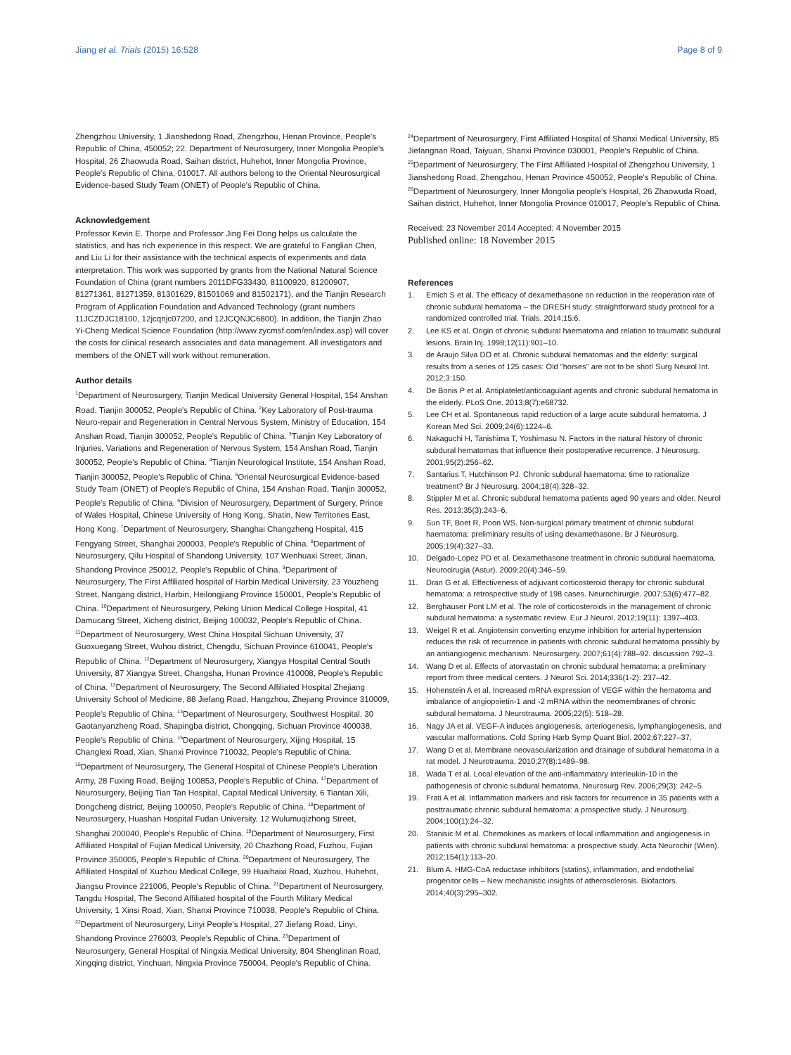Jiang et al. Trials (2015) 16:528 Page 8 of 9
Zhengzhou University, 1 Jianshedong Road, Zhengzhou, Henan Province, People's Republic of China, 450052; 22. Department of Neurosurgery, Inner Mongolia People's Hospital, 26 Zhaowuda Road, Saihan district, Huhehot, Inner Mongolia Province, People's Republic of China, 010017. All authors belong to the Oriental Neurosurgical Evidence-based Study Team (ONET) of People's Republic of China.
Acknowledgement
Professor Kevin E. Thorpe and Professor Jing Fei Dong helps us calculate the statistics, and has rich experience in this respect. We are grateful to Fanglian Chen, and Liu Li for their assistance with the technical aspects of experiments and data interpretation. This work was supported by grants from the National Natural Science Foundation of China (grant numbers 2011DFG33430, 81100920, 81200907, 81271361, 81271359, 81301629, 81501069 and 81502171), and the Tianjin Research Program of Application Foundation and Advanced Technology (grant numbers 11JCZDJC18100, 12jcqnjc07200, and 12JCQNJC6800). In addition, the Tianjin Zhao Yi-Cheng Medical Science Foundation (http://www.zycmsf.com/en/index.asp) will cover the costs for clinical research associates and data management. All investigators and members of the ONET will work without remuneration.
Author details
<sup>1</sup> Department of Neurosurgery, Tianjin Medical University General Hospital, 154 Anshan Road, Tianjin 300052, People's Republic of China. <sup>2</sup>Key Laboratory of Post-trauma Neuro-repair and Regeneration in Central Nervous System, Ministry of Education, 154 Anshan Road, Tianjin 300052, People's Republic of China. <sup>3</sup>Tianjin Key Laboratory of Injuries, Variations and Regeneration of Nervous System, 154 Anshan Road, Tianjin 300052, People's Republic of China. <sup>4</sup>Tianjin Neurological Institute, 154 Anshan Road, Tianjin 300052, People's Republic of China. <sup>5</sup>Oriental Neurosurgical Evidence-based Study Team (ONET) of People's Republic of China, 154 Anshan Road, Tianjin 300052, People's Republic of China. <sup>6</sup>Division of Neurosurgery, Department of Surgery, Prince of Wales Hospital, Chinese University of Hong Kong, Shatin, New Territories East, Hong Kong. <sup>7</sup>Department of Neurosurgery, Shanghai Changzheng Hospital, 415 Fengyang Street, Shanghai 200003, People's Republic of China. <sup>8</sup>Department of Neurosurgery, Qilu Hospital of Shandong University, 107 Wenhuaxi Street, Jinan, Shandong Province 250012, People's Republic of China. <sup>9</sup>Department of Neurosurgery, The First Affiliated hospital of Harbin Medical University, 23 Youzheng Street, Nangang district, Harbin, Heilongjiang Province 150001, People's Republic of China. <sup>10</sup>Department of Neurosurgery, Peking Union Medical College Hospital, 41 Damucang Street, Xicheng district, Beijing 100032, People's Republic of China. <sup>11</sup>Department of Neurosurgery, West China Hospital Sichuan University, 37 Guoxuegang Street, Wuhou district, Chengdu, Sichuan Province 610041, People's Republic of China. <sup>12</sup>Department of Neurosurgery, Xiangya Hospital Central South University, 87 Xiangya Street, Changsha, Hunan Province 410008, People's Republic of China. <sup>13</sup>Department of Neurosurgery, The Second Affiliated Hospital Zhejiang University School of Medicine, 88 Jiefang Road, Hangzhou, Zhejiang Province 310009, People's Republic of China. <sup>14</sup>Department of Neurosurgery, Southwest Hospital, 30 Gaotanyanzheng Road, Shapingba district, Chongqing, Sichuan Province 400038, People's Republic of China. <sup>15</sup>Department of Neurosurgery, Xijing Hospital, 15 Changlexi Road, Xian, Shanxi Province 710032, People's Republic of China. <sup>16</sup>Department of Neurosurgery, The General Hospital of Chinese People's Liberation Army, 28 Fuxing Road, Beijing 100853, People's Republic of China. <sup>17</sup>Department of Neurosurgery, Beijing Tian Tan Hospital, Capital Medical University, 6 Tiantan Xili, Dongcheng district, Beijing 100050, People's Republic of China. <sup>18</sup>Department of Neurosurgery, Huashan Hospital Fudan University, 12 Wulumuqizhong Street, Shanghai 200040, People's Republic of China. <sup>19</sup>Department of Neurosurgery, First Affiliated Hospital of Fujian Medical University, 20 Chazhong Road, Fuzhou, Fujian Province 350005, People's Republic of China. <sup>20</sup>Department of Neurosurgery, The Affiliated Hospital of Xuzhou Medical College, 99 Huaihaixi Road, Xuzhou, Huhehot, Jiangsu Province 221006, People's Republic of China. <sup>21</sup>Department of Neurosurgery, Tangdu Hospital, The Second Affiliated hospital of the Fourth Military Medical University, 1 Xinsi Road, Xian, Shanxi Province 710038, People's Republic of China. <sup>22</sup>Department of Neurosurgery, Linyi People's Hospital, 27 Jiefang Road, Linyi, Shandong Province 276003, People's Republic of China. <sup>23</sup>Department of Neurosurgery, General Hospital of Ningxia Medical University, 804 Shenglinan Road, Xingqing district, Yinchuan, Ningxia Province 750004, People's Republic of China.
<sup>24</sup> Department of Neurosurgery, First Affiliated Hospital of Shanxi Medical University, 85 Jiefangnan Road, Taiyuan, Shanxi Province 030001, People's Republic of China. <sup>25</sup>Department of Neurosurgery, The First Affiliated Hospital of Zhengzhou University, 1 Jianshedong Road, Zhengzhou, Henan Province 450052, People's Republic of China. <sup>26</sup>Department of Neurosurgery, Inner Mongolia people's Hospital, 26 Zhaowuda Road, Saihan district, Huhehot, Inner Mongolia Province 010017, People's Republic of China.
Received: 23 November 2014 Accepted: 4 November 2015
Published online: 18 November 2015
References
1. Emich S et al. The efficacy of dexamethasone on reduction in the reoperation rate of chronic subdural hematoma – the DRESH study: straightforward study protocol for a randomized controlled trial. Trials. 2014;15:6.
2. Lee KS et al. Origin of chronic subdural haematoma and relation to traumatic subdural lesions. Brain Inj. 1998;12(11):901–10.
3. de Araujo Silva DO et al. Chronic subdural hematomas and the elderly: surgical results from a series of 125 cases: Old "horses" are not to be shot! Surg Neurol Int. 2012;3:150.
4. De Bonis P et al. Antiplatelet/anticoagulant agents and chronic subdural hematoma in the elderly. PLoS One. 2013;8(7):e68732.
5. Lee CH et al. Spontaneous rapid reduction of a large acute subdural hematoma. J Korean Med Sci. 2009;24(6):1224–6.
6. Nakaguchi H, Tanishima T, Yoshimasu N. Factors in the natural history of chronic subdural hematomas that influence their postoperative recurrence. J Neurosurg. 2001;95(2):256–62.
7. Santarius T, Hutchinson PJ. Chronic subdural haematoma: time to rationalize treatment? Br J Neurosurg. 2004;18(4):328–32.
8. Stippler M et al. Chronic subdural hematoma patients aged 90 years and older. Neurol Res. 2013;35(3):243–6.
9. Sun TF, Boet R, Poon WS. Non-surgical primary treatment of chronic subdural haematoma: preliminary results of using dexamethasone. Br J Neurosurg. 2005;19(4):327–33.
10. Delgado-Lopez PD et al. Dexamethasone treatment in chronic subdural haematoma. Neurocirugia (Astur). 2009;20(4):346–59.
11. Dran G et al. Effectiveness of adjuvant corticosteroid therapy for chronic subdural hematoma: a retrospective study of 198 cases. Neurochirurgie. 2007;53(6):477–82.
12. Berghauser Pont LM et al. The role of corticosteroids in the management of chronic subdural hematoma: a systematic review. Eur J Neurol. 2012;19(11): 1397–403.
13. Weigel R et al. Angiotensin converting enzyme inhibition for arterial hypertension reduces the risk of recurrence in patients with chronic subdural hematoma possibly by an antiangiogenic mechanism. Neurosurgery. 2007;61(4):788–92. discussion 792–3.
14. Wang D et al. Effects of atorvastatin on chronic subdural hematoma: a preliminary report from three medical centers. J Neurol Sci. 2014;336(1-2): 237–42.
15. Hohenstein A et al. Increased mRNA expression of VEGF within the hematoma and imbalance of angiopoietin-1 and -2 mRNA within the neomembranes of chronic subdural hematoma. J Neurotrauma. 2005;22(5): 518–28.
16. Nagy JA et al. VEGF-A induces angiogenesis, arteriogenesis, lymphangiogenesis, and vascular malformations. Cold Spring Harb Symp Quant Biol. 2002;67:227–37.
17. Wang D et al. Membrane neovascularization and drainage of subdural hematoma in a rat model. J Neurotrauma. 2010;27(8):1489–98.
18. Wada T et al. Local elevation of the anti-inflammatory interleukin-10 in the pathogenesis of chronic subdural hematoma. Neurosurg Rev. 2006;29(3): 242–5.
19. Frati A et al. Inflammation markers and risk factors for recurrence in 35 patients with a posttraumatic chronic subdural hematoma: a prospective study. J Neurosurg. 2004;100(1):24–32.
20. Stanisic M et al. Chemokines as markers of local inflammation and angiogenesis in patients with chronic subdural hematoma: a prospective study. Acta Neurochir (Wien). 2012;154(1):113–20.
21. Blum A. HMG-CoA reductase inhibitors (statins), inflammation, and endothelial progenitor cells – New mechanistic insights of atherosclerosis. Biofactors. 2014;40(3):295–302.